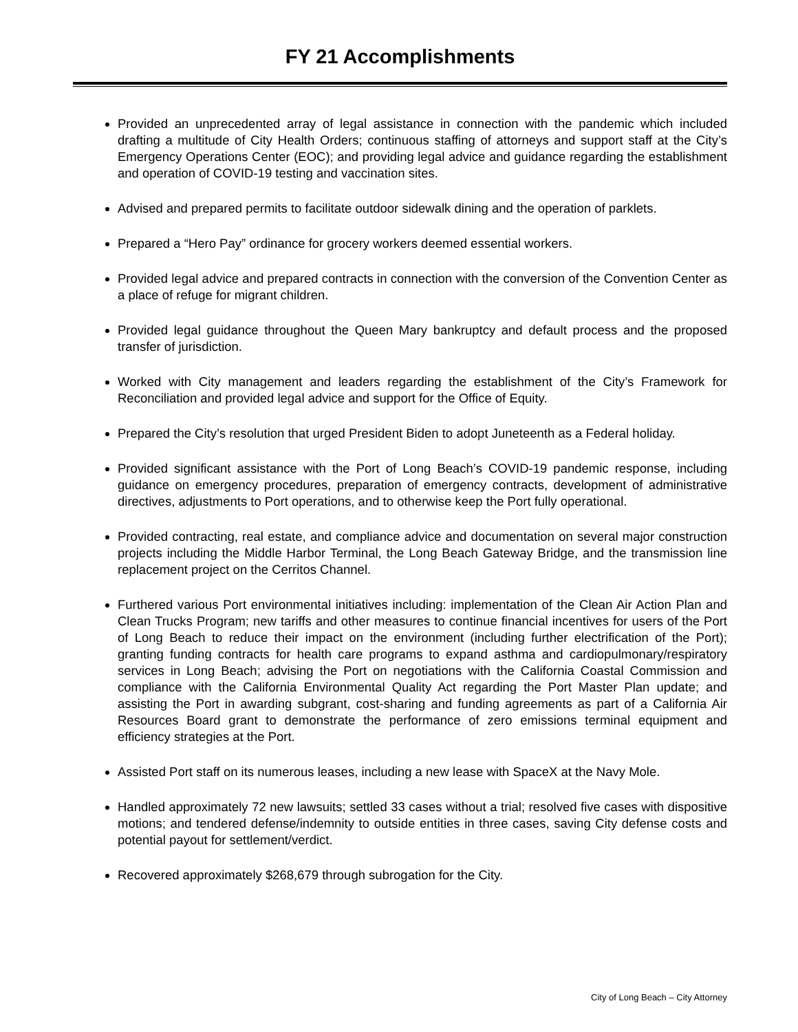FY 21 Accomplishments
Provided an unprecedented array of legal assistance in connection with the pandemic which included drafting a multitude of City Health Orders; continuous staffing of attorneys and support staff at the City’s Emergency Operations Center (EOC); and providing legal advice and guidance regarding the establishment and operation of COVID-19 testing and vaccination sites.
Advised and prepared permits to facilitate outdoor sidewalk dining and the operation of parklets.
Prepared a “Hero Pay” ordinance for grocery workers deemed essential workers.
Provided legal advice and prepared contracts in connection with the conversion of the Convention Center as a place of refuge for migrant children.
Provided legal guidance throughout the Queen Mary bankruptcy and default process and the proposed transfer of jurisdiction.
Worked with City management and leaders regarding the establishment of the City’s Framework for Reconciliation and provided legal advice and support for the Office of Equity.
Prepared the City’s resolution that urged President Biden to adopt Juneteenth as a Federal holiday.
Provided significant assistance with the Port of Long Beach’s COVID-19 pandemic response, including guidance on emergency procedures, preparation of emergency contracts, development of administrative directives, adjustments to Port operations, and to otherwise keep the Port fully operational.
Provided contracting, real estate, and compliance advice and documentation on several major construction projects including the Middle Harbor Terminal, the Long Beach Gateway Bridge, and the transmission line replacement project on the Cerritos Channel.
Furthered various Port environmental initiatives including: implementation of the Clean Air Action Plan and Clean Trucks Program; new tariffs and other measures to continue financial incentives for users of the Port of Long Beach to reduce their impact on the environment (including further electrification of the Port); granting funding contracts for health care programs to expand asthma and cardiopulmonary/respiratory services in Long Beach; advising the Port on negotiations with the California Coastal Commission and compliance with the California Environmental Quality Act regarding the Port Master Plan update; and assisting the Port in awarding subgrant, cost-sharing and funding agreements as part of a California Air Resources Board grant to demonstrate the performance of zero emissions terminal equipment and efficiency strategies at the Port.
Assisted Port staff on its numerous leases, including a new lease with SpaceX at the Navy Mole.
Handled approximately 72 new lawsuits; settled 33 cases without a trial; resolved five cases with dispositive motions; and tendered defense/indemnity to outside entities in three cases, saving City defense costs and potential payout for settlement/verdict.
Recovered approximately $268,679 through subrogation for the City.
City of Long Beach – City Attorney